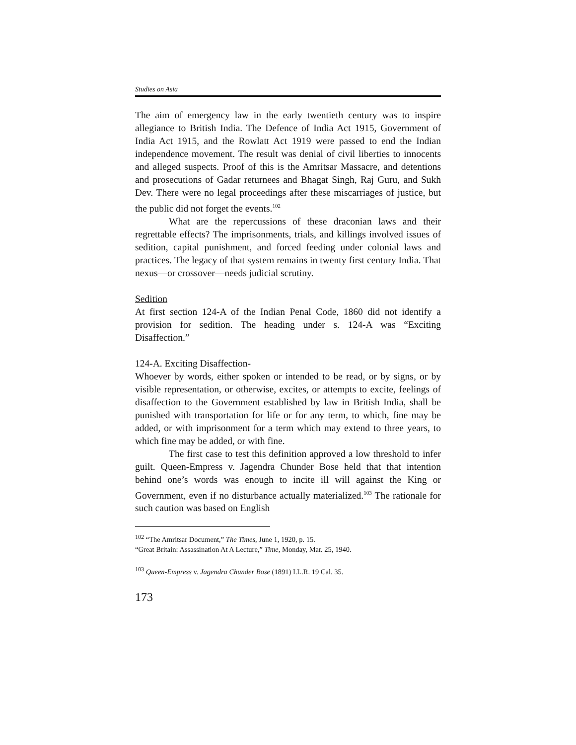Studies on Asia
The aim of emergency law in the early twentieth century was to inspire allegiance to British India. The Defence of India Act 1915, Government of India Act 1915, and the Rowlatt Act 1919 were passed to end the Indian independence movement. The result was denial of civil liberties to innocents and alleged suspects. Proof of this is the Amritsar Massacre, and detentions and prosecutions of Gadar returnees and Bhagat Singh, Raj Guru, and Sukh Dev. There were no legal proceedings after these miscarriages of justice, but the public did not forget the events.<sup>102</sup>
What are the repercussions of these draconian laws and their regrettable effects? The imprisonments, trials, and killings involved issues of sedition, capital punishment, and forced feeding under colonial laws and practices. The legacy of that system remains in twenty first century India. That nexus—or crossover—needs judicial scrutiny.
Sedition
At first section 124-A of the Indian Penal Code, 1860 did not identify a provision for sedition. The heading under s. 124-A was “Exciting Disaffection.”
124-A. Exciting Disaffection-
Whoever by words, either spoken or intended to be read, or by signs, or by visible representation, or otherwise, excites, or attempts to excite, feelings of disaffection to the Government established by law in British India, shall be punished with transportation for life or for any term, to which, fine may be added, or with imprisonment for a term which may extend to three years, to which fine may be added, or with fine.
The first case to test this definition approved a low threshold to infer guilt. Queen-Empress v. Jagendra Chunder Bose held that that intention behind one’s words was enough to incite ill will against the King or Government, even if no disturbance actually materialized.<sup>103</sup> The rationale for such caution was based on English
<sup>102</sup> “The Amritsar Document,” The Times, June 1, 1920, p. 15.
“Great Britain: Assassination At A Lecture,” Time, Monday, Mar. 25, 1940.
<sup>103</sup> Queen-Empress v. Jagendra Chunder Bose (1891) I.L.R. 19 Cal. 35.
173